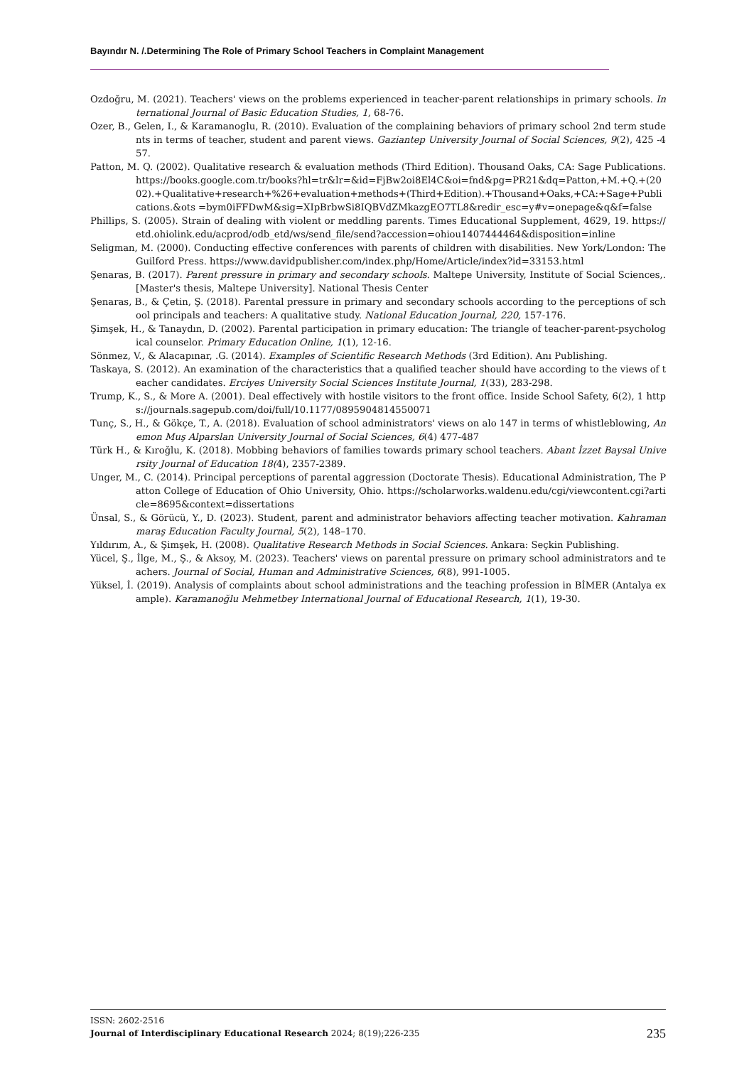Bayındır N. /.Determining The Role of Primary School Teachers in Complaint Management
Ozdoğru, M. (2021). Teachers' views on the problems experienced in teacher-parent relationships in primary schools. International Journal of Basic Education Studies, 1, 68-76.
Ozer, B., Gelen, I., & Karamanoglu, R. (2010). Evaluation of the complaining behaviors of primary school 2nd term students in terms of teacher, student and parent views. Gaziantep University Journal of Social Sciences, 9(2), 425 -457.
Patton, M. Q. (2002). Qualitative research & evaluation methods (Third Edition). Thousand Oaks, CA: Sage Publications. https://books.google.com.tr/books?hl=tr&lr=&id=FjBw2oi8El4C&oi=fnd&pg=PR21&dq=Patton,+M.+Q.+(2002).+Qualitative+research+%26+evaluation+methods+(Third+Edition).+Thousand+Oaks,+CA:+Sage+Publications.&ots =bym0iFFDwM&sig=XIpBrbwSi8IQBVdZMkazgEO7TL8&redir_esc=y#v=onepage&q&f=false
Phillips, S. (2005). Strain of dealing with violent or meddling parents. Times Educational Supplement, 4629, 19. https://etd.ohiolink.edu/acprod/odb_etd/ws/send_file/send?accession=ohiou1407444464&disposition=inline
Seligman, M. (2000). Conducting effective conferences with parents of children with disabilities. New York/London: The Guilford Press. https://www.davidpublisher.com/index.php/Home/Article/index?id=33153.html
Şenaras, B. (2017). Parent pressure in primary and secondary schools. Maltepe University, Institute of Social Sciences,. [Master's thesis, Maltepe University]. National Thesis Center
Şenaras, B., & Çetin, Ş. (2018). Parental pressure in primary and secondary schools according to the perceptions of school principals and teachers: A qualitative study. National Education Journal, 220, 157-176.
Şimşek, H., & Tanaydın, D. (2002). Parental participation in primary education: The triangle of teacher-parent-psychological counselor. Primary Education Online, 1(1), 12-16.
Sönmez, V., & Alacapınar, .G. (2014). Examples of Scientific Research Methods (3rd Edition). Anı Publishing.
Taskaya, S. (2012). An examination of the characteristics that a qualified teacher should have according to the views of teacher candidates. Erciyes University Social Sciences Institute Journal, 1(33), 283-298.
Trump, K., S., & More A. (2001). Deal effectively with hostile visitors to the front office. Inside School Safety, 6(2), 1 https://journals.sagepub.com/doi/full/10.1177/0895904814550071
Tunç, S., H., & Gökçe, T., A. (2018). Evaluation of school administrators' views on alo 147 in terms of whistleblowing, Anemon Muş Alparslan University Journal of Social Sciences, 6(4) 477-487
Türk H., & Kıroğlu, K. (2018). Mobbing behaviors of families towards primary school teachers. Abant İzzet Baysal University Journal of Education 18(4), 2357-2389.
Unger, M., C. (2014). Principal perceptions of parental aggression (Doctorate Thesis). Educational Administration, The Patton College of Education of Ohio University, Ohio. https://scholarworks.waldenu.edu/cgi/viewcontent.cgi?article=8695&context=dissertations
Ünsal, S., & Görücü, Y., D. (2023). Student, parent and administrator behaviors affecting teacher motivation. Kahramanmaraş Education Faculty Journal, 5(2), 148–170.
Yıldırım, A., & Şimşek, H. (2008). Qualitative Research Methods in Social Sciences. Ankara: Seçkin Publishing.
Yücel, Ş., İlge, M., Ş., & Aksoy, M. (2023). Teachers' views on parental pressure on primary school administrators and teachers. Journal of Social, Human and Administrative Sciences, 6(8), 991-1005.
Yüksel, İ. (2019). Analysis of complaints about school administrations and the teaching profession in BİMER (Antalya example). Karamanoğlu Mehmetbey International Journal of Educational Research, 1(1), 19-30.
ISSN: 2602-2516
235 Journal of Interdisciplinary Educational Research 2024; 8(19);226-235